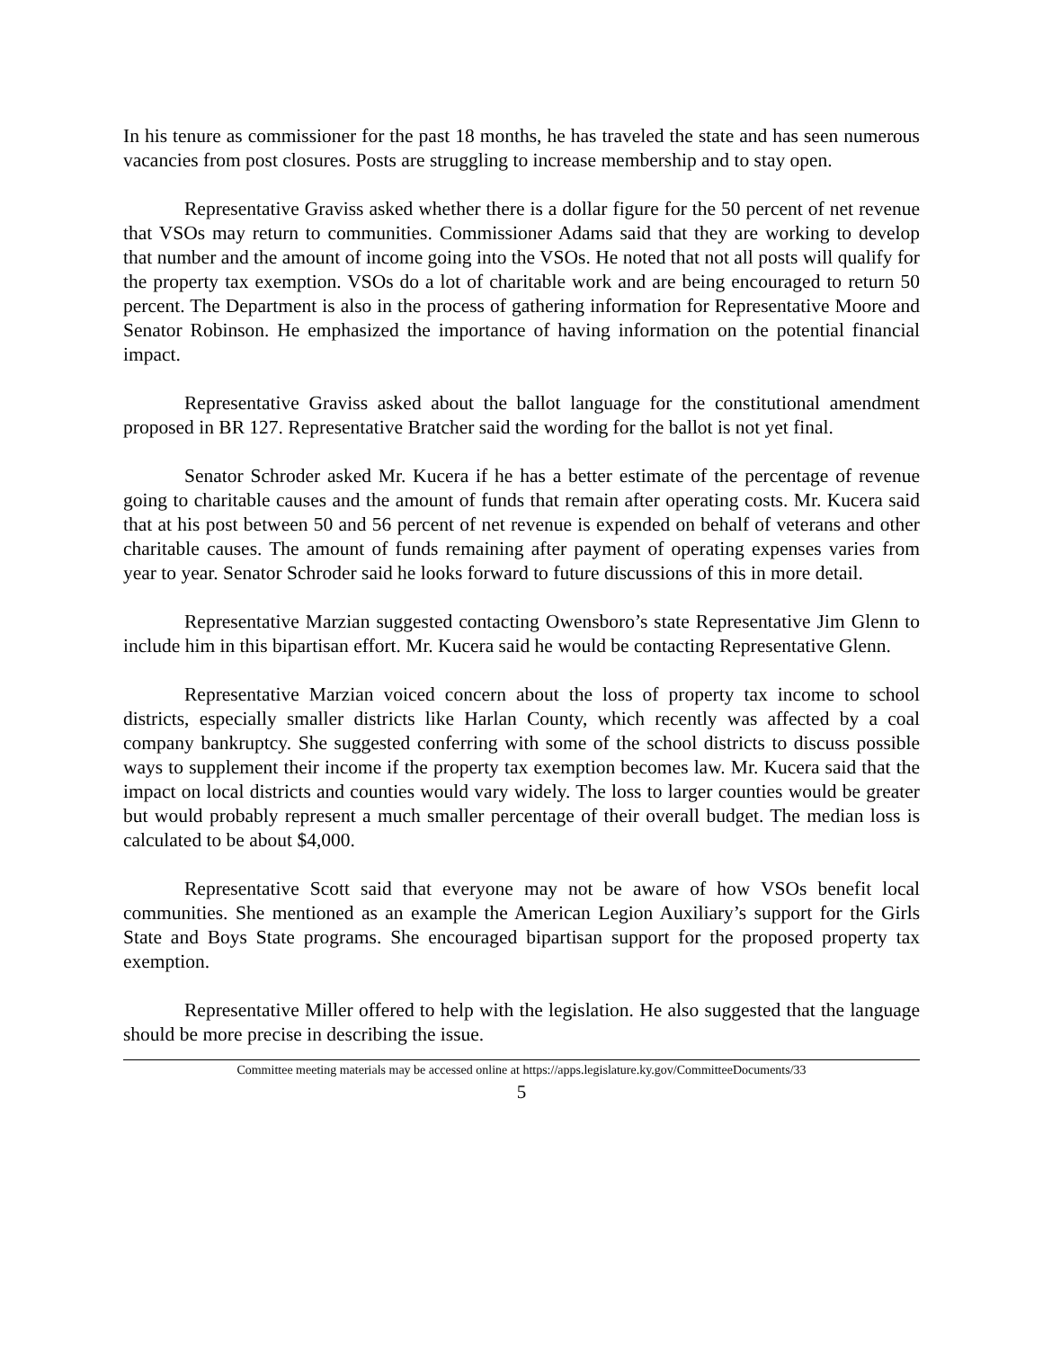In his tenure as commissioner for the past 18 months, he has traveled the state and has seen numerous vacancies from post closures. Posts are struggling to increase membership and to stay open.
Representative Graviss asked whether there is a dollar figure for the 50 percent of net revenue that VSOs may return to communities. Commissioner Adams said that they are working to develop that number and the amount of income going into the VSOs. He noted that not all posts will qualify for the property tax exemption. VSOs do a lot of charitable work and are being encouraged to return 50 percent. The Department is also in the process of gathering information for Representative Moore and Senator Robinson. He emphasized the importance of having information on the potential financial impact.
Representative Graviss asked about the ballot language for the constitutional amendment proposed in BR 127. Representative Bratcher said the wording for the ballot is not yet final.
Senator Schroder asked Mr. Kucera if he has a better estimate of the percentage of revenue going to charitable causes and the amount of funds that remain after operating costs. Mr. Kucera said that at his post between 50 and 56 percent of net revenue is expended on behalf of veterans and other charitable causes. The amount of funds remaining after payment of operating expenses varies from year to year. Senator Schroder said he looks forward to future discussions of this in more detail.
Representative Marzian suggested contacting Owensboro’s state Representative Jim Glenn to include him in this bipartisan effort. Mr. Kucera said he would be contacting Representative Glenn.
Representative Marzian voiced concern about the loss of property tax income to school districts, especially smaller districts like Harlan County, which recently was affected by a coal company bankruptcy. She suggested conferring with some of the school districts to discuss possible ways to supplement their income if the property tax exemption becomes law. Mr. Kucera said that the impact on local districts and counties would vary widely. The loss to larger counties would be greater but would probably represent a much smaller percentage of their overall budget. The median loss is calculated to be about $4,000.
Representative Scott said that everyone may not be aware of how VSOs benefit local communities. She mentioned as an example the American Legion Auxiliary’s support for the Girls State and Boys State programs. She encouraged bipartisan support for the proposed property tax exemption.
Representative Miller offered to help with the legislation. He also suggested that the language should be more precise in describing the issue.
Committee meeting materials may be accessed online at https://apps.legislature.ky.gov/CommitteeDocuments/33
5